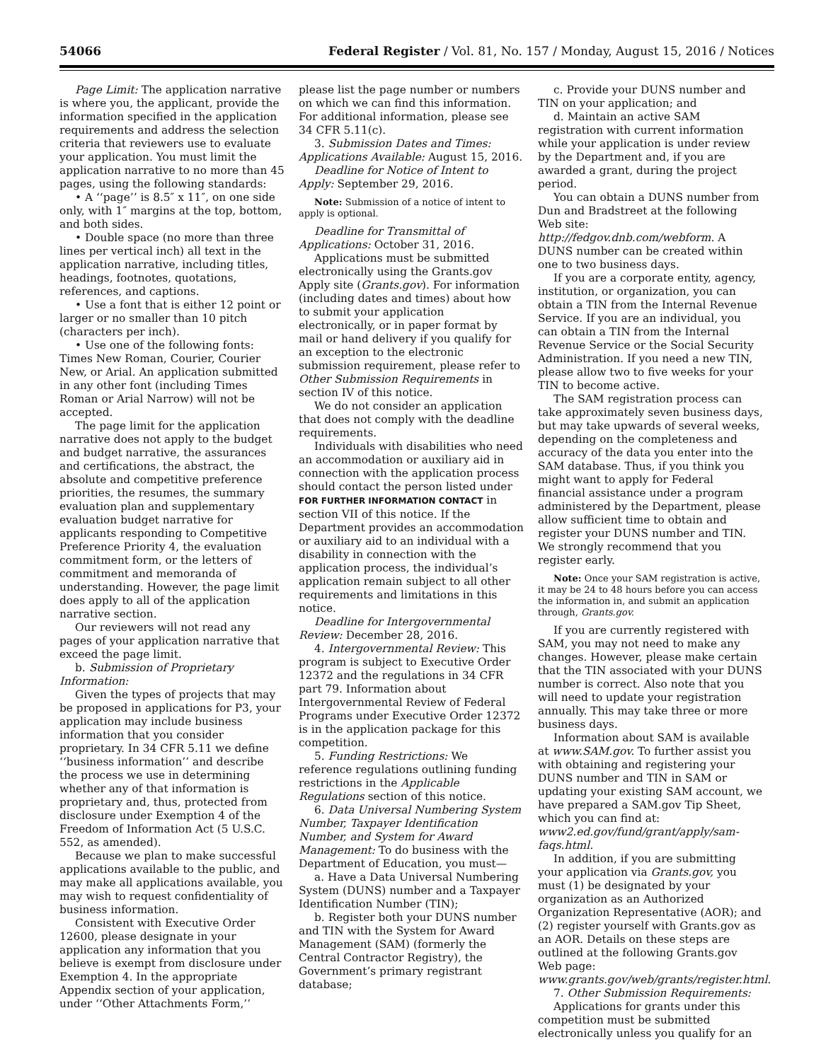54066 Federal Register / Vol. 81, No. 157 / Monday, August 15, 2016 / Notices
Page Limit: The application narrative is where you, the applicant, provide the information specified in the application requirements and address the selection criteria that reviewers use to evaluate your application. You must limit the application narrative to no more than 45 pages, using the following standards:
• A ‘‘page’’ is 8.5″ x 11″, on one side only, with 1″ margins at the top, bottom, and both sides.
• Double space (no more than three lines per vertical inch) all text in the application narrative, including titles, headings, footnotes, quotations, references, and captions.
• Use a font that is either 12 point or larger or no smaller than 10 pitch (characters per inch).
• Use one of the following fonts: Times New Roman, Courier, Courier New, or Arial. An application submitted in any other font (including Times Roman or Arial Narrow) will not be accepted.
The page limit for the application narrative does not apply to the budget and budget narrative, the assurances and certifications, the abstract, the absolute and competitive preference priorities, the resumes, the summary evaluation plan and supplementary evaluation budget narrative for applicants responding to Competitive Preference Priority 4, the evaluation commitment form, or the letters of commitment and memoranda of understanding. However, the page limit does apply to all of the application narrative section.
Our reviewers will not read any pages of your application narrative that exceed the page limit.
b. Submission of Proprietary Information:
Given the types of projects that may be proposed in applications for P3, your application may include business information that you consider proprietary. In 34 CFR 5.11 we define ‘‘business information’’ and describe the process we use in determining whether any of that information is proprietary and, thus, protected from disclosure under Exemption 4 of the Freedom of Information Act (5 U.S.C. 552, as amended).
Because we plan to make successful applications available to the public, and may make all applications available, you may wish to request confidentiality of business information.
Consistent with Executive Order 12600, please designate in your application any information that you believe is exempt from disclosure under Exemption 4. In the appropriate Appendix section of your application, under ‘‘Other Attachments Form,’’
please list the page number or numbers on which we can find this information. For additional information, please see 34 CFR 5.11(c).
3. Submission Dates and Times: Applications Available: August 15, 2016.
Deadline for Notice of Intent to Apply: September 29, 2016.
Note: Submission of a notice of intent to apply is optional.
Deadline for Transmittal of Applications: October 31, 2016.
Applications must be submitted electronically using the Grants.gov Apply site (Grants.gov). For information (including dates and times) about how to submit your application electronically, or in paper format by mail or hand delivery if you qualify for an exception to the electronic submission requirement, please refer to Other Submission Requirements in section IV of this notice.
We do not consider an application that does not comply with the deadline requirements.
Individuals with disabilities who need an accommodation or auxiliary aid in connection with the application process should contact the person listed under FOR FURTHER INFORMATION CONTACT in section VII of this notice. If the Department provides an accommodation or auxiliary aid to an individual with a disability in connection with the application process, the individual’s application remain subject to all other requirements and limitations in this notice.
Deadline for Intergovernmental Review: December 28, 2016.
4. Intergovernmental Review: This program is subject to Executive Order 12372 and the regulations in 34 CFR part 79. Information about Intergovernmental Review of Federal Programs under Executive Order 12372 is in the application package for this competition.
5. Funding Restrictions: We reference regulations outlining funding restrictions in the Applicable Regulations section of this notice.
6. Data Universal Numbering System Number, Taxpayer Identification Number, and System for Award Management: To do business with the Department of Education, you must—
a. Have a Data Universal Numbering System (DUNS) number and a Taxpayer Identification Number (TIN);
b. Register both your DUNS number and TIN with the System for Award Management (SAM) (formerly the Central Contractor Registry), the Government’s primary registrant database;
c. Provide your DUNS number and TIN on your application; and
d. Maintain an active SAM registration with current information while your application is under review by the Department and, if you are awarded a grant, during the project period.
You can obtain a DUNS number from Dun and Bradstreet at the following Web site: http://fedgov.dnb.com/webform. A DUNS number can be created within one to two business days.
If you are a corporate entity, agency, institution, or organization, you can obtain a TIN from the Internal Revenue Service. If you are an individual, you can obtain a TIN from the Internal Revenue Service or the Social Security Administration. If you need a new TIN, please allow two to five weeks for your TIN to become active.
The SAM registration process can take approximately seven business days, but may take upwards of several weeks, depending on the completeness and accuracy of the data you enter into the SAM database. Thus, if you think you might want to apply for Federal financial assistance under a program administered by the Department, please allow sufficient time to obtain and register your DUNS number and TIN. We strongly recommend that you register early.
Note: Once your SAM registration is active, it may be 24 to 48 hours before you can access the information in, and submit an application through, Grants.gov.
If you are currently registered with SAM, you may not need to make any changes. However, please make certain that the TIN associated with your DUNS number is correct. Also note that you will need to update your registration annually. This may take three or more business days.
Information about SAM is available at www.SAM.gov. To further assist you with obtaining and registering your DUNS number and TIN in SAM or updating your existing SAM account, we have prepared a SAM.gov Tip Sheet, which you can find at: www2.ed.gov/fund/grant/apply/sam-faqs.html.
In addition, if you are submitting your application via Grants.gov, you must (1) be designated by your organization as an Authorized Organization Representative (AOR); and (2) register yourself with Grants.gov as an AOR. Details on these steps are outlined at the following Grants.gov Web page: www.grants.gov/web/grants/register.html.
7. Other Submission Requirements:
Applications for grants under this competition must be submitted electronically unless you qualify for an